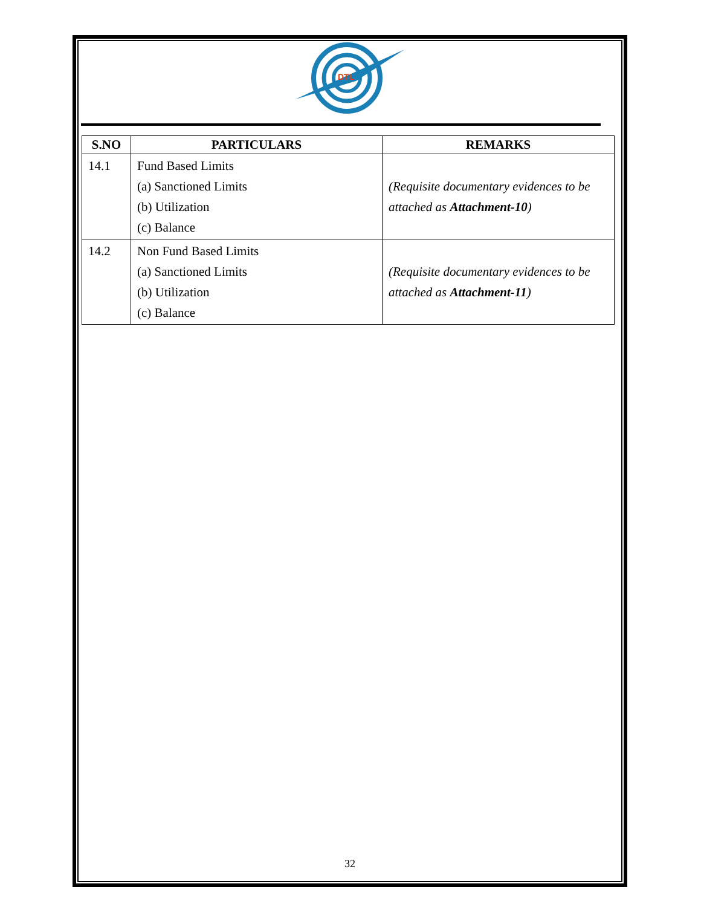DTL
| S.NO | PARTICULARS | REMARKS |
| --- | --- | --- |
| 14.1 | Fund Based Limits (a) Sanctioned Limits (b) Utilization (c) Balance | (Requisite documentary evidences to be attached as Attachment-10 ) |
| 14.2 | Non Fund Based Limits (a) Sanctioned Limits (b) Utilization (c) Balance | (Requisite documentary evidences to be attached as Attachment-11 ) |
32